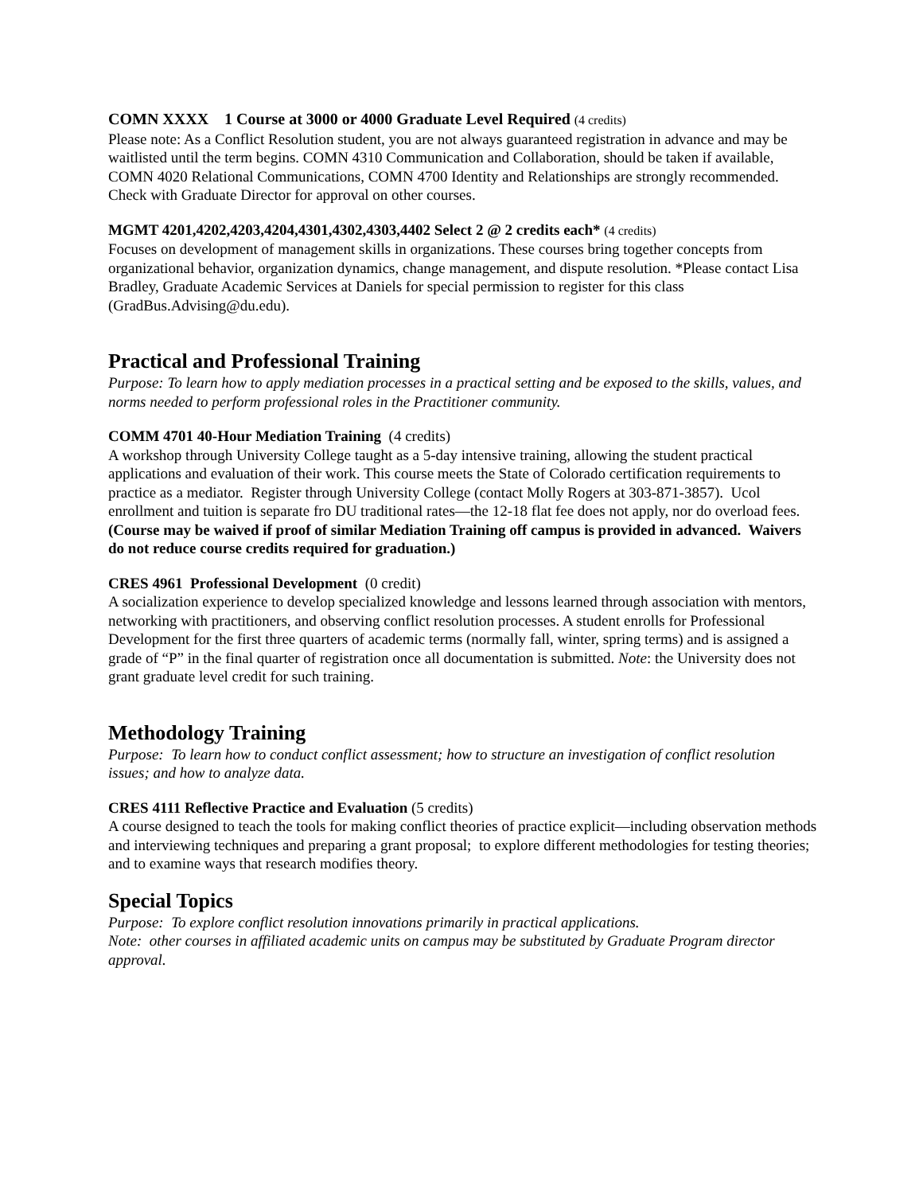COMN XXXX 1 Course at 3000 or 4000 Graduate Level Required (4 credits)
Please note: As a Conflict Resolution student, you are not always guaranteed registration in advance and may be waitlisted until the term begins. COMN 4310 Communication and Collaboration, should be taken if available, COMN 4020 Relational Communications, COMN 4700 Identity and Relationships are strongly recommended. Check with Graduate Director for approval on other courses.
MGMT 4201,4202,4203,4204,4301,4302,4303,4402 Select 2 @ 2 credits each* (4 credits)
Focuses on development of management skills in organizations. These courses bring together concepts from organizational behavior, organization dynamics, change management, and dispute resolution. *Please contact Lisa Bradley, Graduate Academic Services at Daniels for special permission to register for this class (GradBus.Advising@du.edu).
Practical and Professional Training
Purpose: To learn how to apply mediation processes in a practical setting and be exposed to the skills, values, and norms needed to perform professional roles in the Practitioner community.
COMM 4701 40-Hour Mediation Training (4 credits)
A workshop through University College taught as a 5-day intensive training, allowing the student practical applications and evaluation of their work. This course meets the State of Colorado certification requirements to practice as a mediator. Register through University College (contact Molly Rogers at 303-871-3857). Ucol enrollment and tuition is separate fro DU traditional rates—the 12-18 flat fee does not apply, nor do overload fees. (Course may be waived if proof of similar Mediation Training off campus is provided in advanced. Waivers do not reduce course credits required for graduation.)
CRES 4961 Professional Development (0 credit)
A socialization experience to develop specialized knowledge and lessons learned through association with mentors, networking with practitioners, and observing conflict resolution processes. A student enrolls for Professional Development for the first three quarters of academic terms (normally fall, winter, spring terms) and is assigned a grade of “P” in the final quarter of registration once all documentation is submitted. Note: the University does not grant graduate level credit for such training.
Methodology Training
Purpose: To learn how to conduct conflict assessment; how to structure an investigation of conflict resolution issues; and how to analyze data.
CRES 4111 Reflective Practice and Evaluation (5 credits)
A course designed to teach the tools for making conflict theories of practice explicit—including observation methods and interviewing techniques and preparing a grant proposal; to explore different methodologies for testing theories; and to examine ways that research modifies theory.
Special Topics
Purpose: To explore conflict resolution innovations primarily in practical applications.
Note: other courses in affiliated academic units on campus may be substituted by Graduate Program director approval.